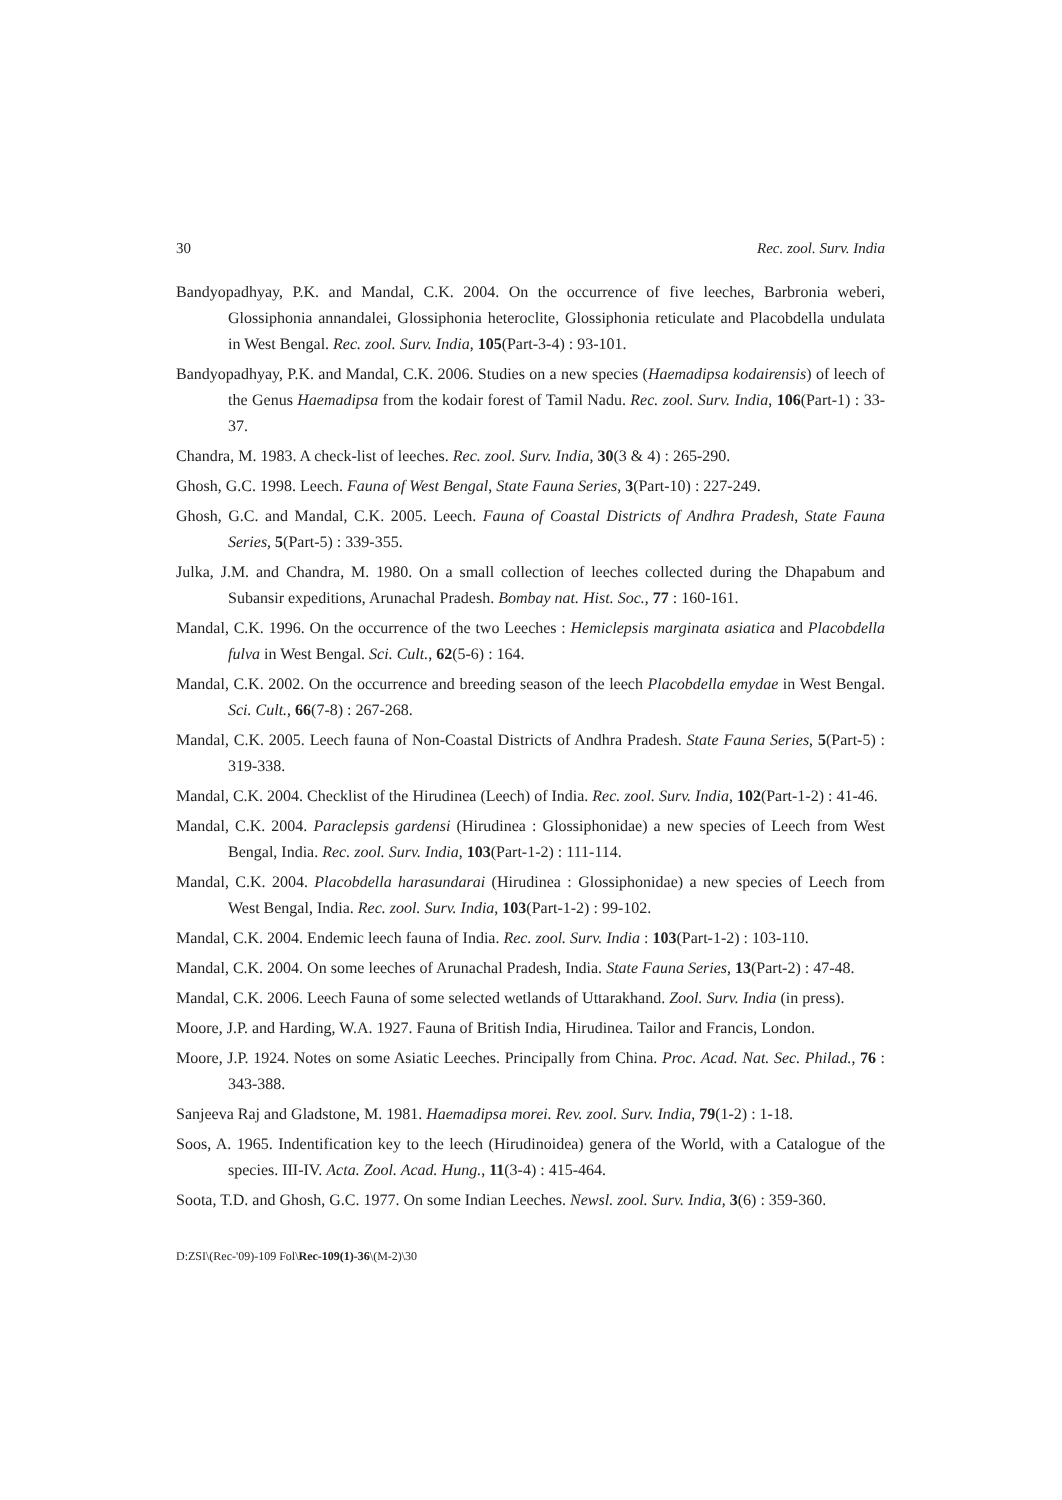30 Rec. zool. Surv. India
Bandyopadhyay, P.K. and Mandal, C.K. 2004. On the occurrence of five leeches, Barbronia weberi, Glossiphonia annandalei, Glossiphonia heteroclite, Glossiphonia reticulate and Placobdella undulata in West Bengal. Rec. zool. Surv. India, 105(Part-3-4) : 93-101.
Bandyopadhyay, P.K. and Mandal, C.K. 2006. Studies on a new species (Haemadipsa kodairensis) of leech of the Genus Haemadipsa from the kodair forest of Tamil Nadu. Rec. zool. Surv. India, 106(Part-1) : 33-37.
Chandra, M. 1983. A check-list of leeches. Rec. zool. Surv. India, 30(3 & 4) : 265-290.
Ghosh, G.C. 1998. Leech. Fauna of West Bengal, State Fauna Series, 3(Part-10) : 227-249.
Ghosh, G.C. and Mandal, C.K. 2005. Leech. Fauna of Coastal Districts of Andhra Pradesh, State Fauna Series, 5(Part-5) : 339-355.
Julka, J.M. and Chandra, M. 1980. On a small collection of leeches collected during the Dhapabum and Subansir expeditions, Arunachal Pradesh. Bombay nat. Hist. Soc., 77 : 160-161.
Mandal, C.K. 1996. On the occurrence of the two Leeches : Hemiclepsis marginata asiatica and Placobdella fulva in West Bengal. Sci. Cult., 62(5-6) : 164.
Mandal, C.K. 2002. On the occurrence and breeding season of the leech Placobdella emydae in West Bengal. Sci. Cult., 66(7-8) : 267-268.
Mandal, C.K. 2005. Leech fauna of Non-Coastal Districts of Andhra Pradesh. State Fauna Series, 5(Part-5) : 319-338.
Mandal, C.K. 2004. Checklist of the Hirudinea (Leech) of India. Rec. zool. Surv. India, 102(Part-1-2) : 41-46.
Mandal, C.K. 2004. Paraclepsis gardensi (Hirudinea : Glossiphonidae) a new species of Leech from West Bengal, India. Rec. zool. Surv. India, 103(Part-1-2) : 111-114.
Mandal, C.K. 2004. Placobdella harasundarai (Hirudinea : Glossiphonidae) a new species of Leech from West Bengal, India. Rec. zool. Surv. India, 103(Part-1-2) : 99-102.
Mandal, C.K. 2004. Endemic leech fauna of India. Rec. zool. Surv. India : 103(Part-1-2) : 103-110.
Mandal, C.K. 2004. On some leeches of Arunachal Pradesh, India. State Fauna Series, 13(Part-2) : 47-48.
Mandal, C.K. 2006. Leech Fauna of some selected wetlands of Uttarakhand. Zool. Surv. India (in press).
Moore, J.P. and Harding, W.A. 1927. Fauna of British India, Hirudinea. Tailor and Francis, London.
Moore, J.P. 1924. Notes on some Asiatic Leeches. Principally from China. Proc. Acad. Nat. Sec. Philad., 76 : 343-388.
Sanjeeva Raj and Gladstone, M. 1981. Haemadipsa morei. Rev. zool. Surv. India, 79(1-2) : 1-18.
Soos, A. 1965. Indentification key to the leech (Hirudinoidea) genera of the World, with a Catalogue of the species. III-IV. Acta. Zool. Acad. Hung., 11(3-4) : 415-464.
Soota, T.D. and Ghosh, G.C. 1977. On some Indian Leeches. Newsl. zool. Surv. India, 3(6) : 359-360.
D:ZSI\(Rec-'09)-109 Fol\Rec-109(1)-36\(M-2)\30